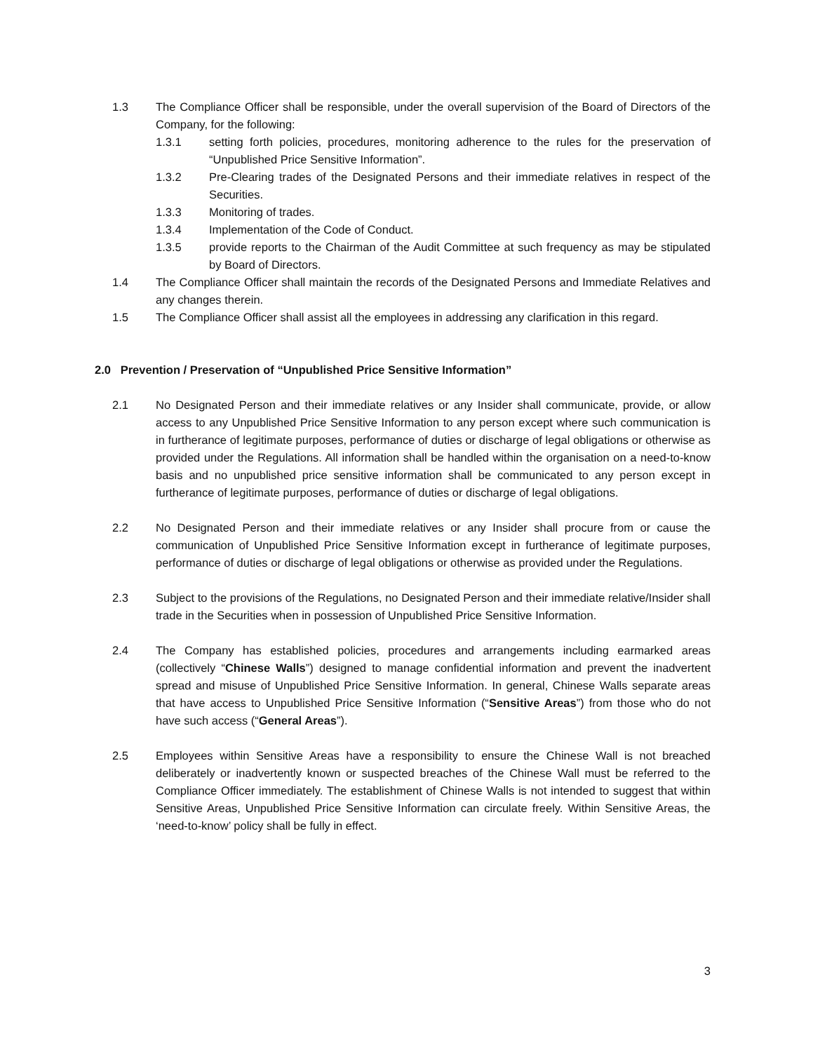1.3 The Compliance Officer shall be responsible, under the overall supervision of the Board of Directors of the Company, for the following:
1.3.1 setting forth policies, procedures, monitoring adherence to the rules for the preservation of “Unpublished Price Sensitive Information”.
1.3.2 Pre-Clearing trades of the Designated Persons and their immediate relatives in respect of the Securities.
1.3.3 Monitoring of trades.
1.3.4 Implementation of the Code of Conduct.
1.3.5 provide reports to the Chairman of the Audit Committee at such frequency as may be stipulated by Board of Directors.
1.4 The Compliance Officer shall maintain the records of the Designated Persons and Immediate Relatives and any changes therein.
1.5 The Compliance Officer shall assist all the employees in addressing any clarification in this regard.
2.0 Prevention / Preservation of “Unpublished Price Sensitive Information”
2.1 No Designated Person and their immediate relatives or any Insider shall communicate, provide, or allow access to any Unpublished Price Sensitive Information to any person except where such communication is in furtherance of legitimate purposes, performance of duties or discharge of legal obligations or otherwise as provided under the Regulations. All information shall be handled within the organisation on a need-to-know basis and no unpublished price sensitive information shall be communicated to any person except in furtherance of legitimate purposes, performance of duties or discharge of legal obligations.
2.2 No Designated Person and their immediate relatives or any Insider shall procure from or cause the communication of Unpublished Price Sensitive Information except in furtherance of legitimate purposes, performance of duties or discharge of legal obligations or otherwise as provided under the Regulations.
2.3 Subject to the provisions of the Regulations, no Designated Person and their immediate relative/Insider shall trade in the Securities when in possession of Unpublished Price Sensitive Information.
2.4 The Company has established policies, procedures and arrangements including earmarked areas (collectively “Chinese Walls”) designed to manage confidential information and prevent the inadvertent spread and misuse of Unpublished Price Sensitive Information. In general, Chinese Walls separate areas that have access to Unpublished Price Sensitive Information (“Sensitive Areas”) from those who do not have such access (“General Areas”).
2.5 Employees within Sensitive Areas have a responsibility to ensure the Chinese Wall is not breached deliberately or inadvertently known or suspected breaches of the Chinese Wall must be referred to the Compliance Officer immediately. The establishment of Chinese Walls is not intended to suggest that within Sensitive Areas, Unpublished Price Sensitive Information can circulate freely. Within Sensitive Areas, the ‘need-to-know’ policy shall be fully in effect.
3